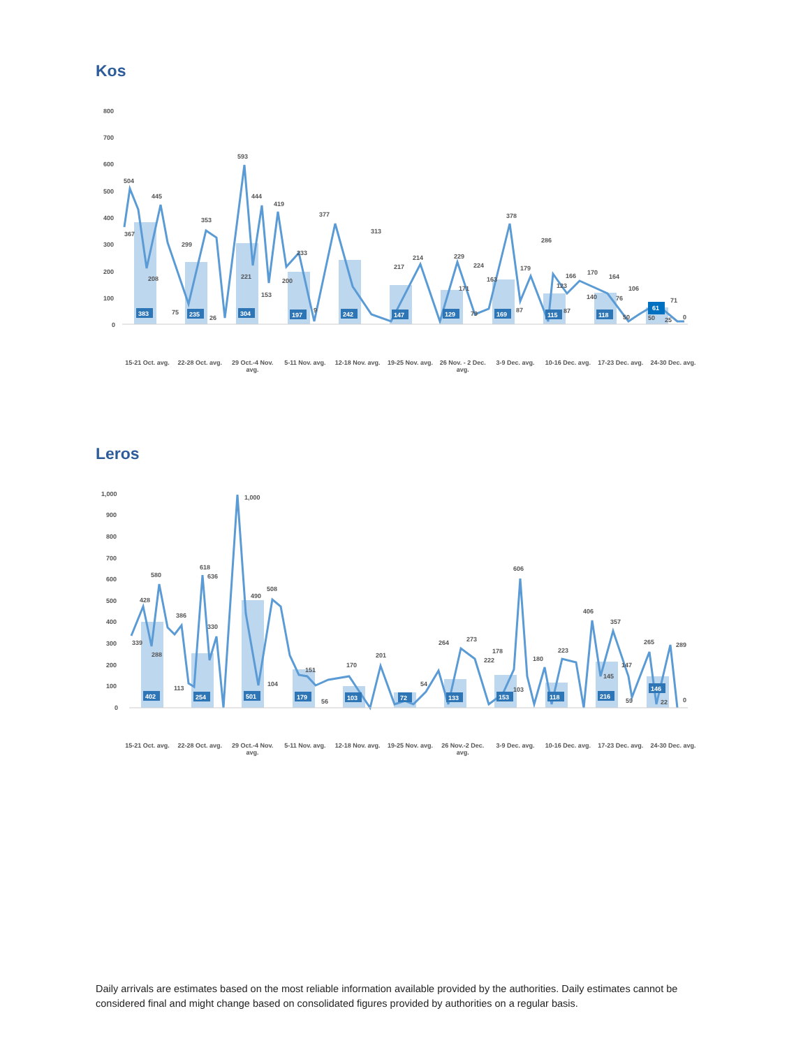Kos
800
700
600
500
400
300
200
100
0
504
367
445
208
353
299
75
26
593
444
221
153
419
233
200
9
377
313
217
214
229
171
224
79
163
378
87
179
286
123
87
166
170
140
164
76
50
106
50
25
71
0
383
235
304
197
242
147
129
169
115
118
61
15-21 Oct. avg.
22-28 Oct. avg.
29 Oct.-4 Nov. avg.
5-11 Nov. avg.
12-18 Nov. avg.
19-25 Nov. avg.
26 Nov. - 2 Dec. avg.
3-9 Dec. avg. 10-16 Dec. avg.
17-23 Dec. avg.
24-30 Dec. avg.
Leros
1,000
900
800
700
600
500
400
300
200
100
0
339
428
288
580
386
113
618
636
330
1,000
490
508
104
151
56
170
201
54
264
273
222
178
606
103
180
223
406
357
145
147
59
265
22
289
0
402
254
501
179
103
72
133
153
118
216
146
15-21 Oct. avg.
22-28 Oct. avg.
29 Oct.-4 Nov. avg.
5-11 Nov. avg.
12-18 Nov. avg.
19-25 Nov. avg.
26 Nov.-2 Dec. avg.
3-9 Dec. avg. 10-16 Dec. avg.
17-23 Dec. avg.
24-30 Dec. avg.
Daily arrivals are estimates based on the most reliable information available provided by the authorities. Daily estimates cannot be considered final and might change based on consolidated figures provided by authorities on a regular basis.